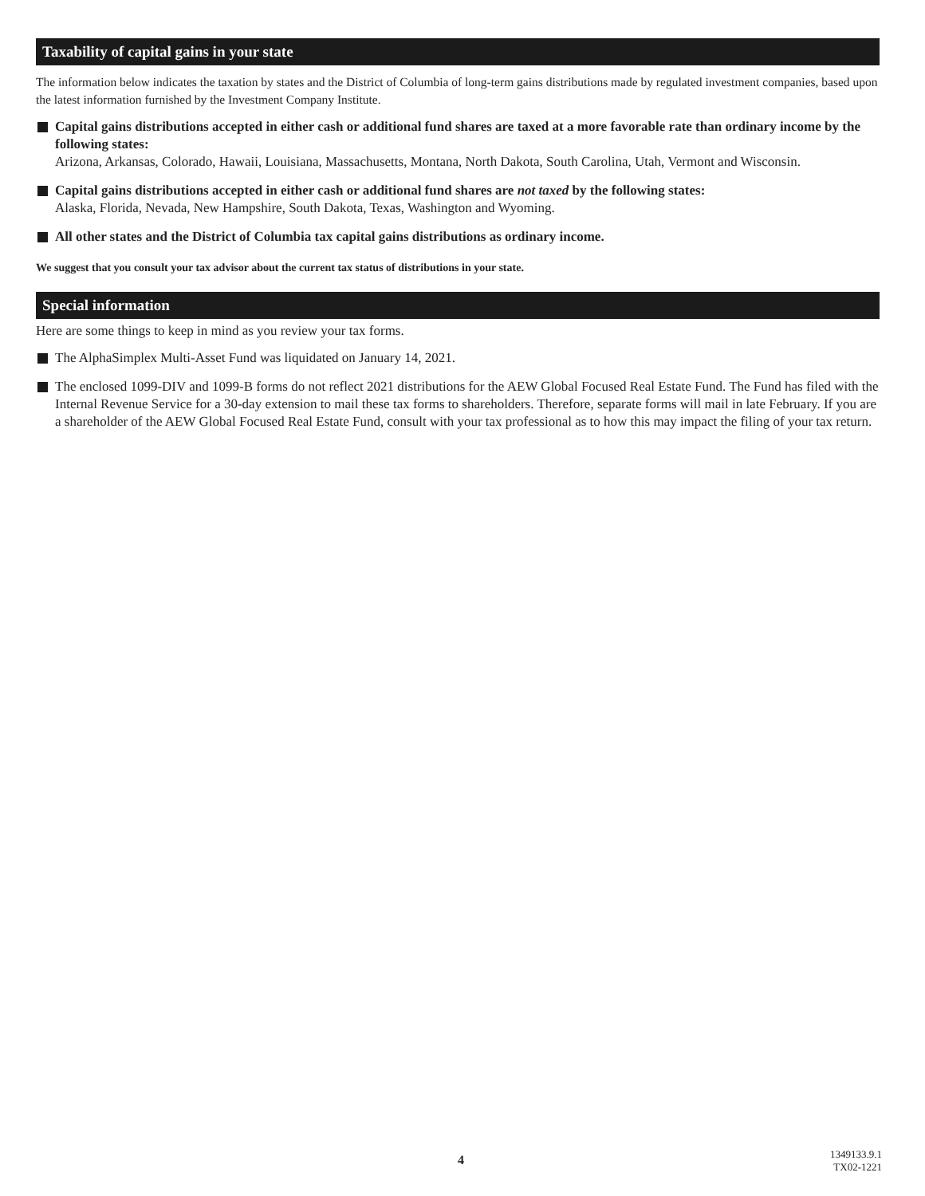Taxability of capital gains in your state
The information below indicates the taxation by states and the District of Columbia of long-term gains distributions made by regulated investment companies, based upon the latest information furnished by the Investment Company Institute.
Capital gains distributions accepted in either cash or additional fund shares are taxed at a more favorable rate than ordinary income by the following states:
Arizona, Arkansas, Colorado, Hawaii, Louisiana, Massachusetts, Montana, North Dakota, South Carolina, Utah, Vermont and Wisconsin.
Capital gains distributions accepted in either cash or additional fund shares are not taxed by the following states:
Alaska, Florida, Nevada, New Hampshire, South Dakota, Texas, Washington and Wyoming.
All other states and the District of Columbia tax capital gains distributions as ordinary income.
We suggest that you consult your tax advisor about the current tax status of distributions in your state.
Special information
Here are some things to keep in mind as you review your tax forms.
The AlphaSimplex Multi-Asset Fund was liquidated on January 14, 2021.
The enclosed 1099-DIV and 1099-B forms do not reflect 2021 distributions for the AEW Global Focused Real Estate Fund. The Fund has filed with the Internal Revenue Service for a 30-day extension to mail these tax forms to shareholders. Therefore, separate forms will mail in late February. If you are a shareholder of the AEW Global Focused Real Estate Fund, consult with your tax professional as to how this may impact the filing of your tax return.
4
1349133.9.1
TX02-1221